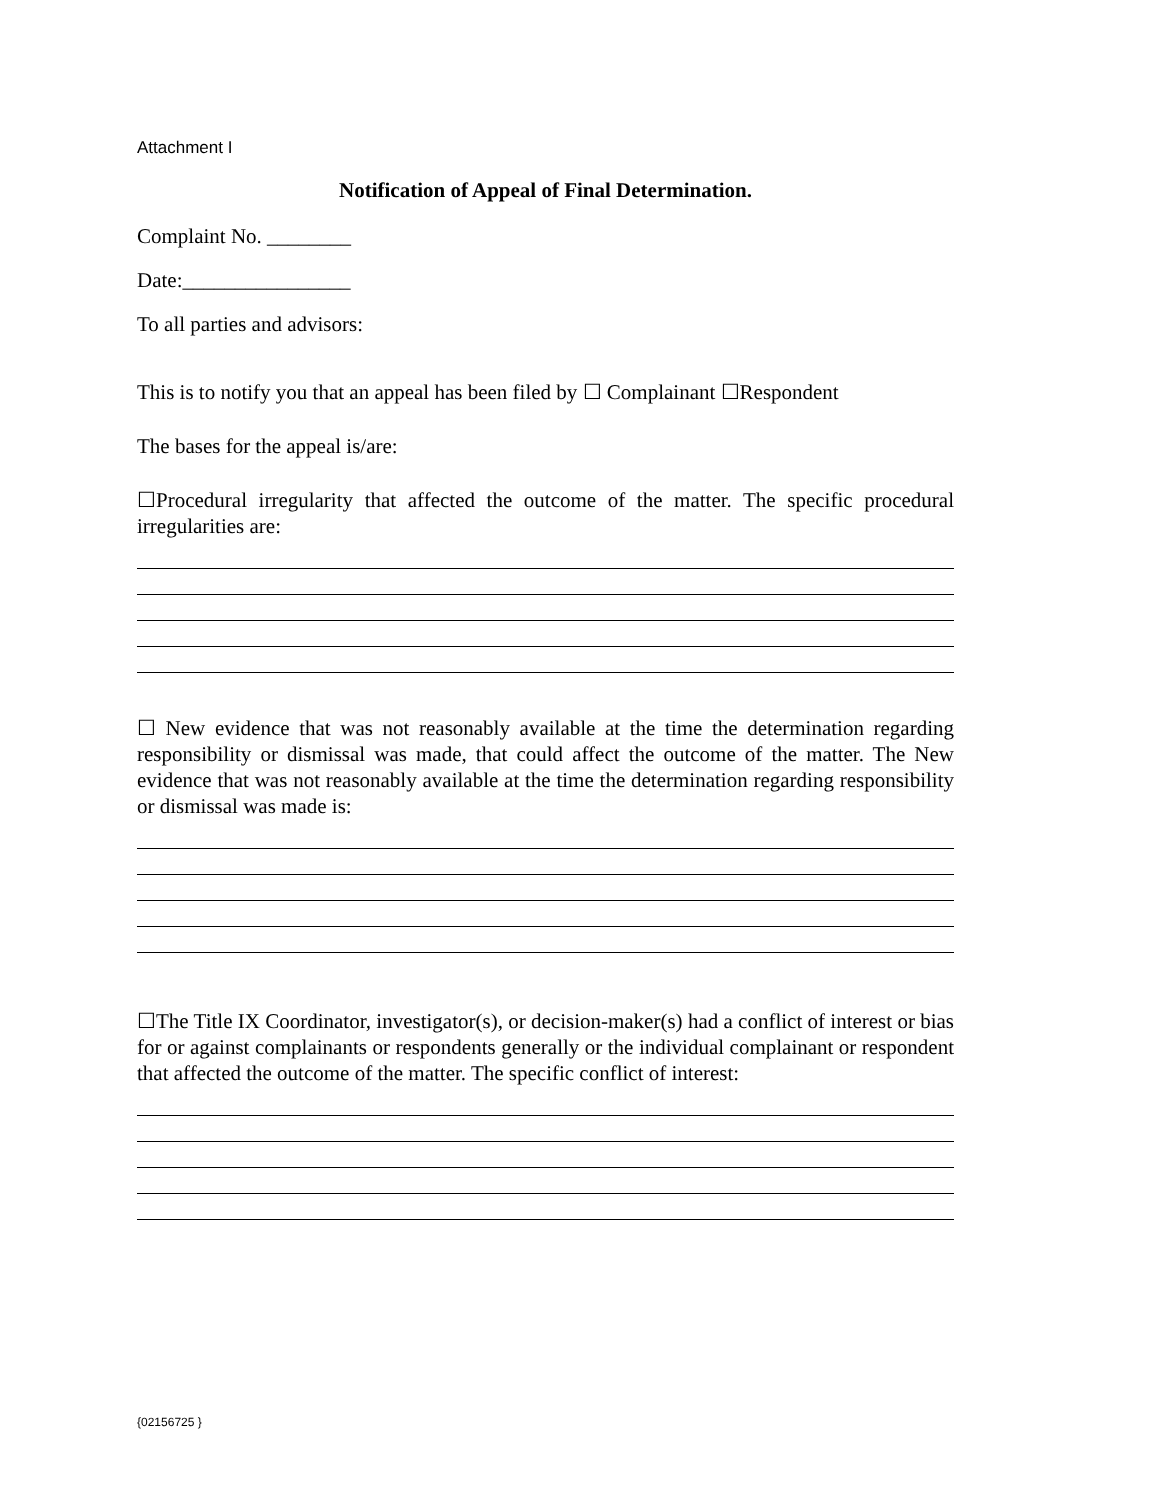Attachment I
Notification of Appeal of Final Determination.
Complaint No. ________
Date:________________
To all parties and advisors:
This is to notify you that an appeal has been filed by ☐ Complainant ☐Respondent
The bases for the appeal is/are:
☐Procedural irregularity that affected the outcome of the matter. The specific procedural irregularities are:
☐ New evidence that was not reasonably available at the time the determination regarding responsibility or dismissal was made, that could affect the outcome of the matter. The New evidence that was not reasonably available at the time the determination regarding responsibility or dismissal was made is:
☐The Title IX Coordinator, investigator(s), or decision-maker(s) had a conflict of interest or bias for or against complainants or respondents generally or the individual complainant or respondent that affected the outcome of the matter. The specific conflict of interest:
{02156725 }